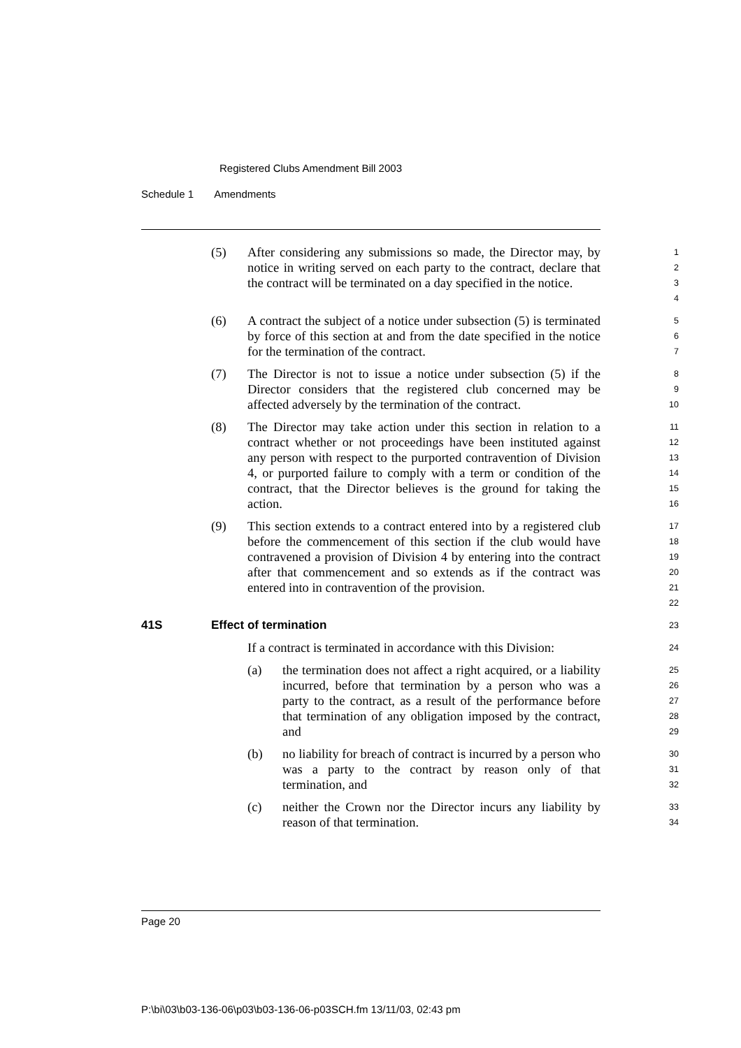Registered Clubs Amendment Bill 2003
Schedule 1 Amendments
(5) After considering any submissions so made, the Director may, by notice in writing served on each party to the contract, declare that the contract will be terminated on a day specified in the notice.
1
2
3
4
(6) A contract the subject of a notice under subsection (5) is terminated by force of this section at and from the date specified in the notice for the termination of the contract.
5
6
7
(7) The Director is not to issue a notice under subsection (5) if the Director considers that the registered club concerned may be affected adversely by the termination of the contract.
8
9
10
(8) The Director may take action under this section in relation to a contract whether or not proceedings have been instituted against any person with respect to the purported contravention of Division 4, or purported failure to comply with a term or condition of the contract, that the Director believes is the ground for taking the action.
11
12
13
14
15
16
(9) This section extends to a contract entered into by a registered club before the commencement of this section if the club would have contravened a provision of Division 4 by entering into the contract after that commencement and so extends as if the contract was entered into in contravention of the provision.
17
18
19
20
21
22
41S Effect of termination
23
If a contract is terminated in accordance with this Division:
24
(a) the termination does not affect a right acquired, or a liability incurred, before that termination by a person who was a party to the contract, as a result of the performance before that termination of any obligation imposed by the contract, and
25
26
27
28
29
(b) no liability for breach of contract is incurred by a person who was a party to the contract by reason only of that termination, and
30
31
32
(c) neither the Crown nor the Director incurs any liability by reason of that termination.
33
34
Page 20
P:\bi\03\b03-136-06\p03\b03-136-06-p03SCH.fm 13/11/03, 02:43 pm